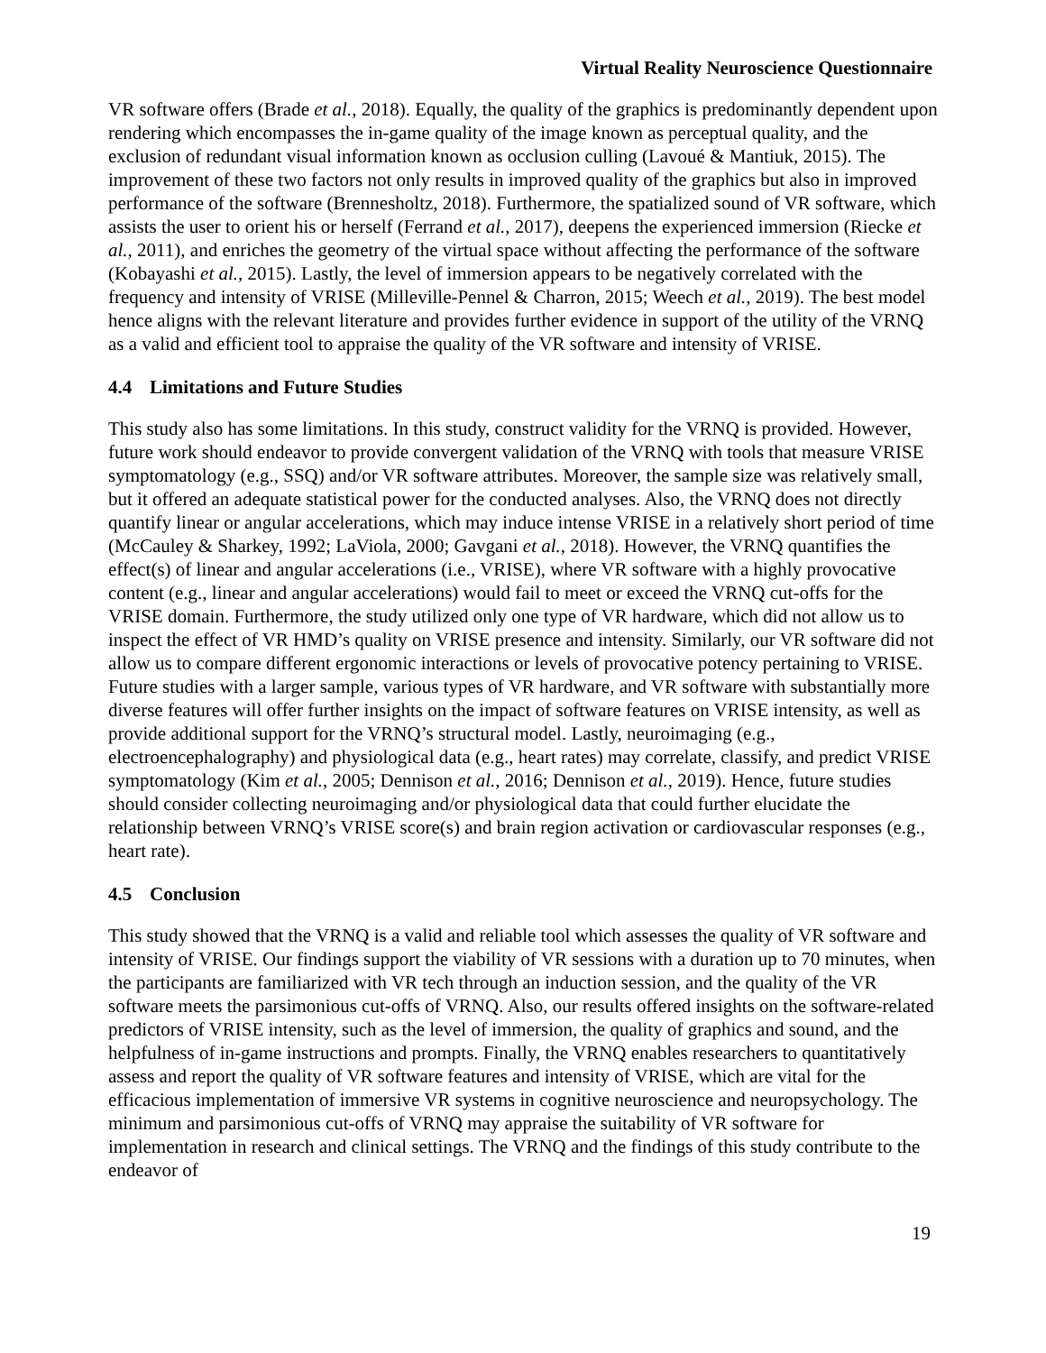Virtual Reality Neuroscience Questionnaire
VR software offers (Brade et al., 2018). Equally, the quality of the graphics is predominantly dependent upon rendering which encompasses the in-game quality of the image known as perceptual quality, and the exclusion of redundant visual information known as occlusion culling (Lavoué & Mantiuk, 2015). The improvement of these two factors not only results in improved quality of the graphics but also in improved performance of the software (Brennesholtz, 2018). Furthermore, the spatialized sound of VR software, which assists the user to orient his or herself (Ferrand et al., 2017), deepens the experienced immersion (Riecke et al., 2011), and enriches the geometry of the virtual space without affecting the performance of the software (Kobayashi et al., 2015). Lastly, the level of immersion appears to be negatively correlated with the frequency and intensity of VRISE (Milleville-Pennel & Charron, 2015; Weech et al., 2019). The best model hence aligns with the relevant literature and provides further evidence in support of the utility of the VRNQ as a valid and efficient tool to appraise the quality of the VR software and intensity of VRISE.
4.4 Limitations and Future Studies
This study also has some limitations. In this study, construct validity for the VRNQ is provided. However, future work should endeavor to provide convergent validation of the VRNQ with tools that measure VRISE symptomatology (e.g., SSQ) and/or VR software attributes. Moreover, the sample size was relatively small, but it offered an adequate statistical power for the conducted analyses. Also, the VRNQ does not directly quantify linear or angular accelerations, which may induce intense VRISE in a relatively short period of time (McCauley & Sharkey, 1992; LaViola, 2000; Gavgani et al., 2018). However, the VRNQ quantifies the effect(s) of linear and angular accelerations (i.e., VRISE), where VR software with a highly provocative content (e.g., linear and angular accelerations) would fail to meet or exceed the VRNQ cut-offs for the VRISE domain. Furthermore, the study utilized only one type of VR hardware, which did not allow us to inspect the effect of VR HMD’s quality on VRISE presence and intensity. Similarly, our VR software did not allow us to compare different ergonomic interactions or levels of provocative potency pertaining to VRISE. Future studies with a larger sample, various types of VR hardware, and VR software with substantially more diverse features will offer further insights on the impact of software features on VRISE intensity, as well as provide additional support for the VRNQ’s structural model. Lastly, neuroimaging (e.g., electroencephalography) and physiological data (e.g., heart rates) may correlate, classify, and predict VRISE symptomatology (Kim et al., 2005; Dennison et al., 2016; Dennison et al., 2019). Hence, future studies should consider collecting neuroimaging and/or physiological data that could further elucidate the relationship between VRNQ’s VRISE score(s) and brain region activation or cardiovascular responses (e.g., heart rate).
4.5 Conclusion
This study showed that the VRNQ is a valid and reliable tool which assesses the quality of VR software and intensity of VRISE. Our findings support the viability of VR sessions with a duration up to 70 minutes, when the participants are familiarized with VR tech through an induction session, and the quality of the VR software meets the parsimonious cut-offs of VRNQ. Also, our results offered insights on the software-related predictors of VRISE intensity, such as the level of immersion, the quality of graphics and sound, and the helpfulness of in-game instructions and prompts. Finally, the VRNQ enables researchers to quantitatively assess and report the quality of VR software features and intensity of VRISE, which are vital for the efficacious implementation of immersive VR systems in cognitive neuroscience and neuropsychology. The minimum and parsimonious cut-offs of VRNQ may appraise the suitability of VR software for implementation in research and clinical settings. The VRNQ and the findings of this study contribute to the endeavor of
19